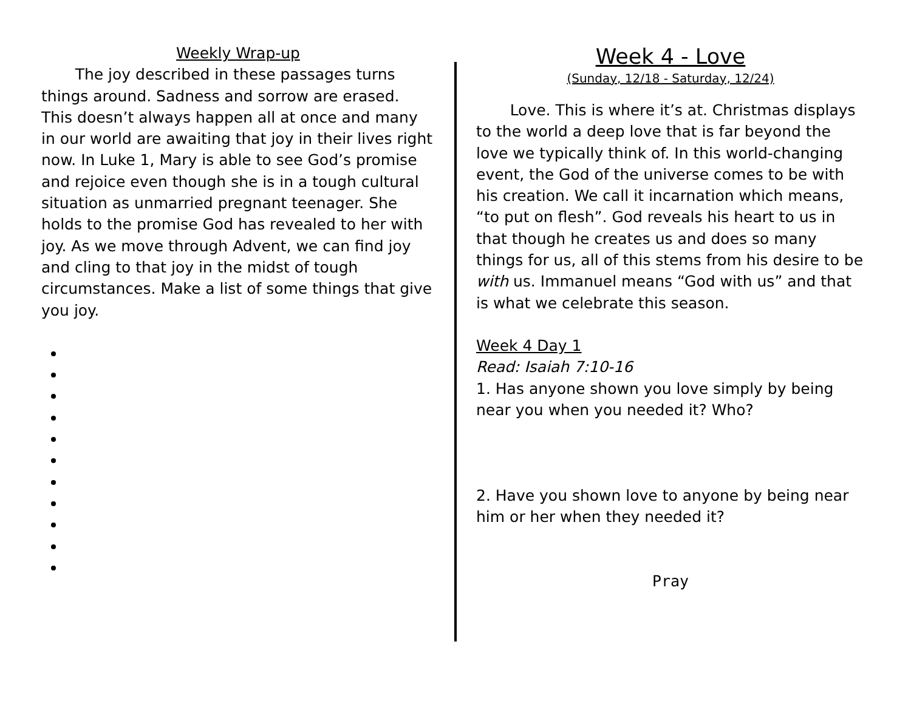Weekly Wrap-up
The joy described in these passages turns things around. Sadness and sorrow are erased. This doesn’t always happen all at once and many in our world are awaiting that joy in their lives right now. In Luke 1, Mary is able to see God’s promise and rejoice even though she is in a tough cultural situation as unmarried pregnant teenager. She holds to the promise God has revealed to her with joy. As we move through Advent, we can find joy and cling to that joy in the midst of tough circumstances. Make a list of some things that give you joy.
Week 4 - Love
(Sunday, 12/18 - Saturday, 12/24)
Love. This is where it’s at. Christmas displays to the world a deep love that is far beyond the love we typically think of. In this world-changing event, the God of the universe comes to be with his creation. We call it incarnation which means, “to put on flesh”. God reveals his heart to us in that though he creates us and does so many things for us, all of this stems from his desire to be with us. Immanuel means “God with us” and that is what we celebrate this season.
Week 4 Day 1
Read: Isaiah 7:10-16
1. Has anyone shown you love simply by being near you when you needed it? Who?
2. Have you shown love to anyone by being near him or her when they needed it?
Pray